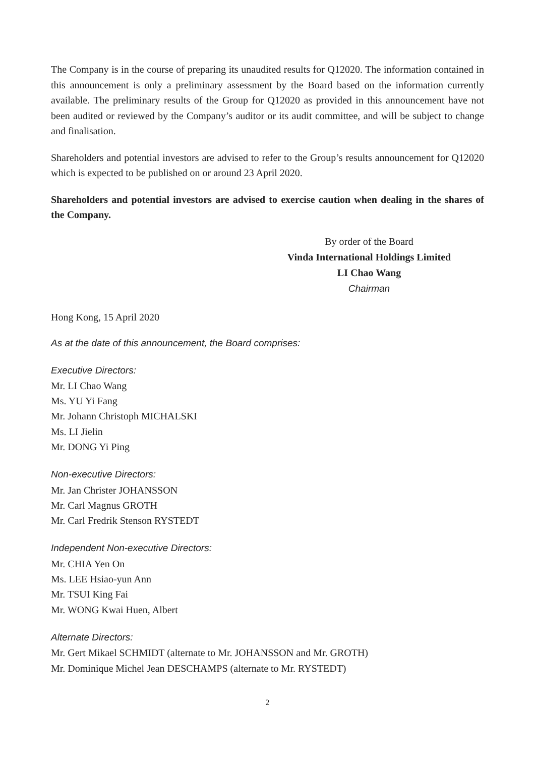The Company is in the course of preparing its unaudited results for Q12020. The information contained in this announcement is only a preliminary assessment by the Board based on the information currently available. The preliminary results of the Group for Q12020 as provided in this announcement have not been audited or reviewed by the Company’s auditor or its audit committee, and will be subject to change and finalisation.
Shareholders and potential investors are advised to refer to the Group’s results announcement for Q12020 which is expected to be published on or around 23 April 2020.
Shareholders and potential investors are advised to exercise caution when dealing in the shares of the Company.
By order of the Board
Vinda International Holdings Limited
LI Chao Wang
Chairman
Hong Kong, 15 April 2020
As at the date of this announcement, the Board comprises:
Executive Directors:
Mr. LI Chao Wang
Ms. YU Yi Fang
Mr. Johann Christoph MICHALSKI
Ms. LI Jielin
Mr. DONG Yi Ping
Non-executive Directors:
Mr. Jan Christer JOHANSSON
Mr. Carl Magnus GROTH
Mr. Carl Fredrik Stenson RYSTEDT
Independent Non-executive Directors:
Mr. CHIA Yen On
Ms. LEE Hsiao-yun Ann
Mr. TSUI King Fai
Mr. WONG Kwai Huen, Albert
Alternate Directors:
Mr. Gert Mikael SCHMIDT (alternate to Mr. JOHANSSON and Mr. GROTH)
Mr. Dominique Michel Jean DESCHAMPS (alternate to Mr. RYSTEDT)
2